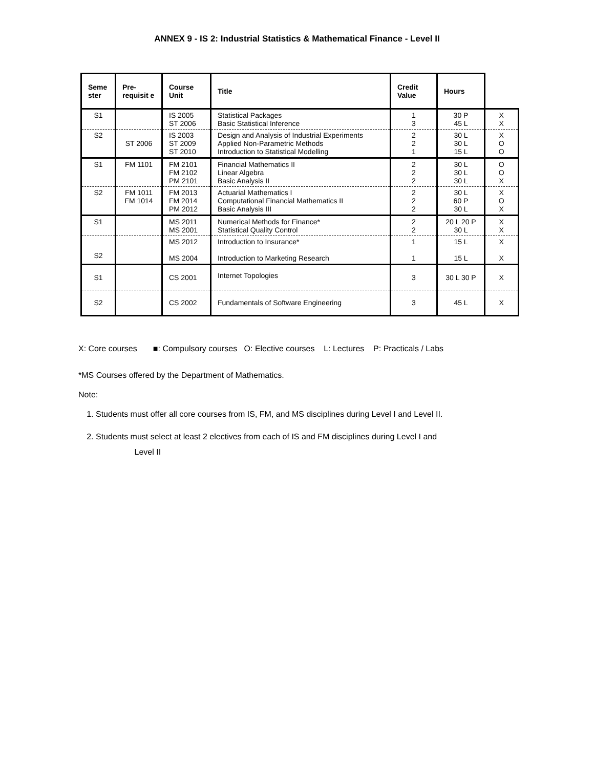ANNEX 9 - IS 2: Industrial Statistics & Mathematical Finance - Level II
| Seme ster | Pre-requisit e | Course Unit | Title | Credit Value | Hours | |
| --- | --- | --- | --- | --- | --- | --- |
| S1 | | IS 2005 ST 2006 | Statistical Packages Basic Statistical Inference | 1 3 | 30 P 45 L | X X |
| S2 | ST 2006 | IS 2003 ST 2009 ST 2010 | Design and Analysis of Industrial Experiments Applied Non-Parametric Methods Introduction to Statistical Modelling | 2 2 1 | 30 L 30 L 15 L | X O O |
| S1 | FM 1101 | FM 2101 FM 2102 PM 2101 | Financial Mathematics II Linear Algebra Basic Analysis II | 2 2 2 | 30 L 30 L 30 L | O O X |
| S2 | FM 1011 FM 1014 | FM 2013 FM 2014 PM 2012 | Actuarial Mathematics I Computational Financial Mathematics II Basic Analysis III | 2 2 2 | 30 L 60 P 30 L | X O X |
| S1 | | MS 2011 MS 2001 | Numerical Methods for Finance* Statistical Quality Control | 2 2 | 20 L 20 P 30 L | X X |
| S2 | | MS 2012 MS 2004 | Introduction to Insurance* Introduction to Marketing Research | 1 1 | 15 L 15 L | X X |
| S1 | | CS 2001 | Internet Topologies | 3 | 30 L 30 P | X |
| S2 | | CS 2002 | Fundamentals of Software Engineering | 3 | 45 L | X |
X: Core courses ■: Compulsory courses O: Elective courses L: Lectures P: Practicals / Labs
*MS Courses offered by the Department of Mathematics.
Note:
1. Students must offer all core courses from IS, FM, and MS disciplines during Level I and Level II.
2. Students must select at least 2 electives from each of IS and FM disciplines during Level I and
Level II